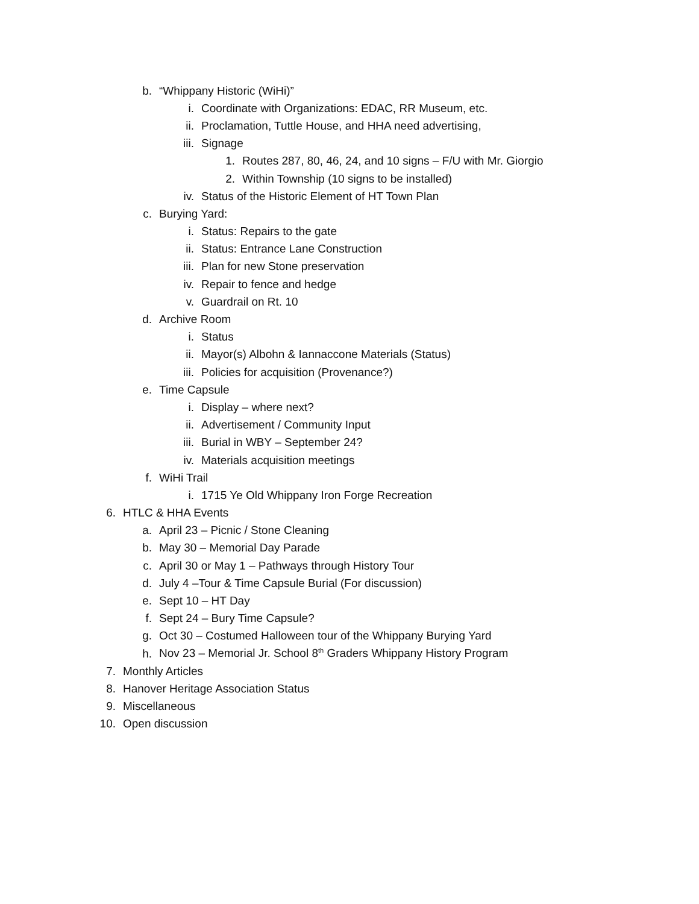b. “Whippany Historic (WiHi)”
i. Coordinate with Organizations: EDAC, RR Museum, etc.
ii. Proclamation, Tuttle House, and HHA need advertising,
iii. Signage
1. Routes 287, 80, 46, 24, and 10 signs – F/U with Mr. Giorgio
2. Within Township (10 signs to be installed)
iv. Status of the Historic Element of HT Town Plan
c. Burying Yard:
i. Status: Repairs to the gate
ii. Status: Entrance Lane Construction
iii. Plan for new Stone preservation
iv. Repair to fence and hedge
v. Guardrail on Rt. 10
d. Archive Room
i. Status
ii. Mayor(s) Albohn & Iannaccone Materials (Status)
iii. Policies for acquisition (Provenance?)
e. Time Capsule
i. Display – where next?
ii. Advertisement / Community Input
iii. Burial in WBY – September 24?
iv. Materials acquisition meetings
f. WiHi Trail
i. 1715 Ye Old Whippany Iron Forge Recreation
6. HTLC & HHA Events
a. April 23 – Picnic / Stone Cleaning
b. May 30 – Memorial Day Parade
c. April 30 or May 1 – Pathways through History Tour
d. July 4 –Tour & Time Capsule Burial (For discussion)
e. Sept 10 – HT Day
f. Sept 24 – Bury Time Capsule?
g. Oct 30 – Costumed Halloween tour of the Whippany Burying Yard
h. Nov 23 – Memorial Jr. School 8<sup>th</sup> Graders Whippany History Program
7. Monthly Articles
8. Hanover Heritage Association Status
9. Miscellaneous
10. Open discussion